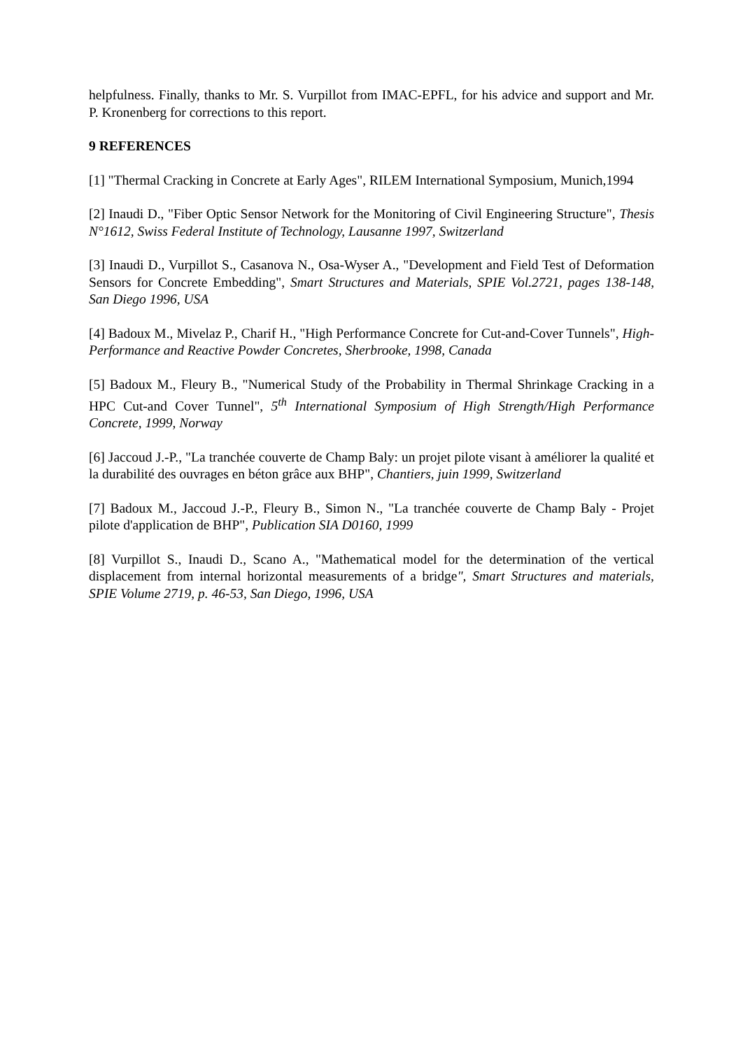helpfulness. Finally, thanks to Mr. S. Vurpillot from IMAC-EPFL, for his advice and support and Mr. P. Kronenberg for corrections to this report.
9 REFERENCES
[1] "Thermal Cracking in Concrete at Early Ages", RILEM International Symposium, Munich,1994
[2] Inaudi D., "Fiber Optic Sensor Network for the Monitoring of Civil Engineering Structure", Thesis N°1612, Swiss Federal Institute of Technology, Lausanne 1997, Switzerland
[3] Inaudi D., Vurpillot S., Casanova N., Osa-Wyser A., "Development and Field Test of Deformation Sensors for Concrete Embedding", Smart Structures and Materials, SPIE Vol.2721, pages 138-148, San Diego 1996, USA
[4] Badoux M., Mivelaz P., Charif H., "High Performance Concrete for Cut-and-Cover Tunnels", High-Performance and Reactive Powder Concretes, Sherbrooke, 1998, Canada
[5] Badoux M., Fleury B., "Numerical Study of the Probability in Thermal Shrinkage Cracking in a HPC Cut-and Cover Tunnel", 5<sup>th</sup> International Symposium of High Strength/High Performance Concrete, 1999, Norway
[6] Jaccoud J.-P., "La tranchée couverte de Champ Baly: un projet pilote visant à améliorer la qualité et la durabilité des ouvrages en béton grâce aux BHP", Chantiers, juin 1999, Switzerland
[7] Badoux M., Jaccoud J.-P., Fleury B., Simon N., "La tranchée couverte de Champ Baly - Projet pilote d'application de BHP", Publication SIA D0160, 1999
[8] Vurpillot S., Inaudi D., Scano A., "Mathematical model for the determination of the vertical displacement from internal horizontal measurements of a bridge", Smart Structures and materials, SPIE Volume 2719, p. 46-53, San Diego, 1996, USA